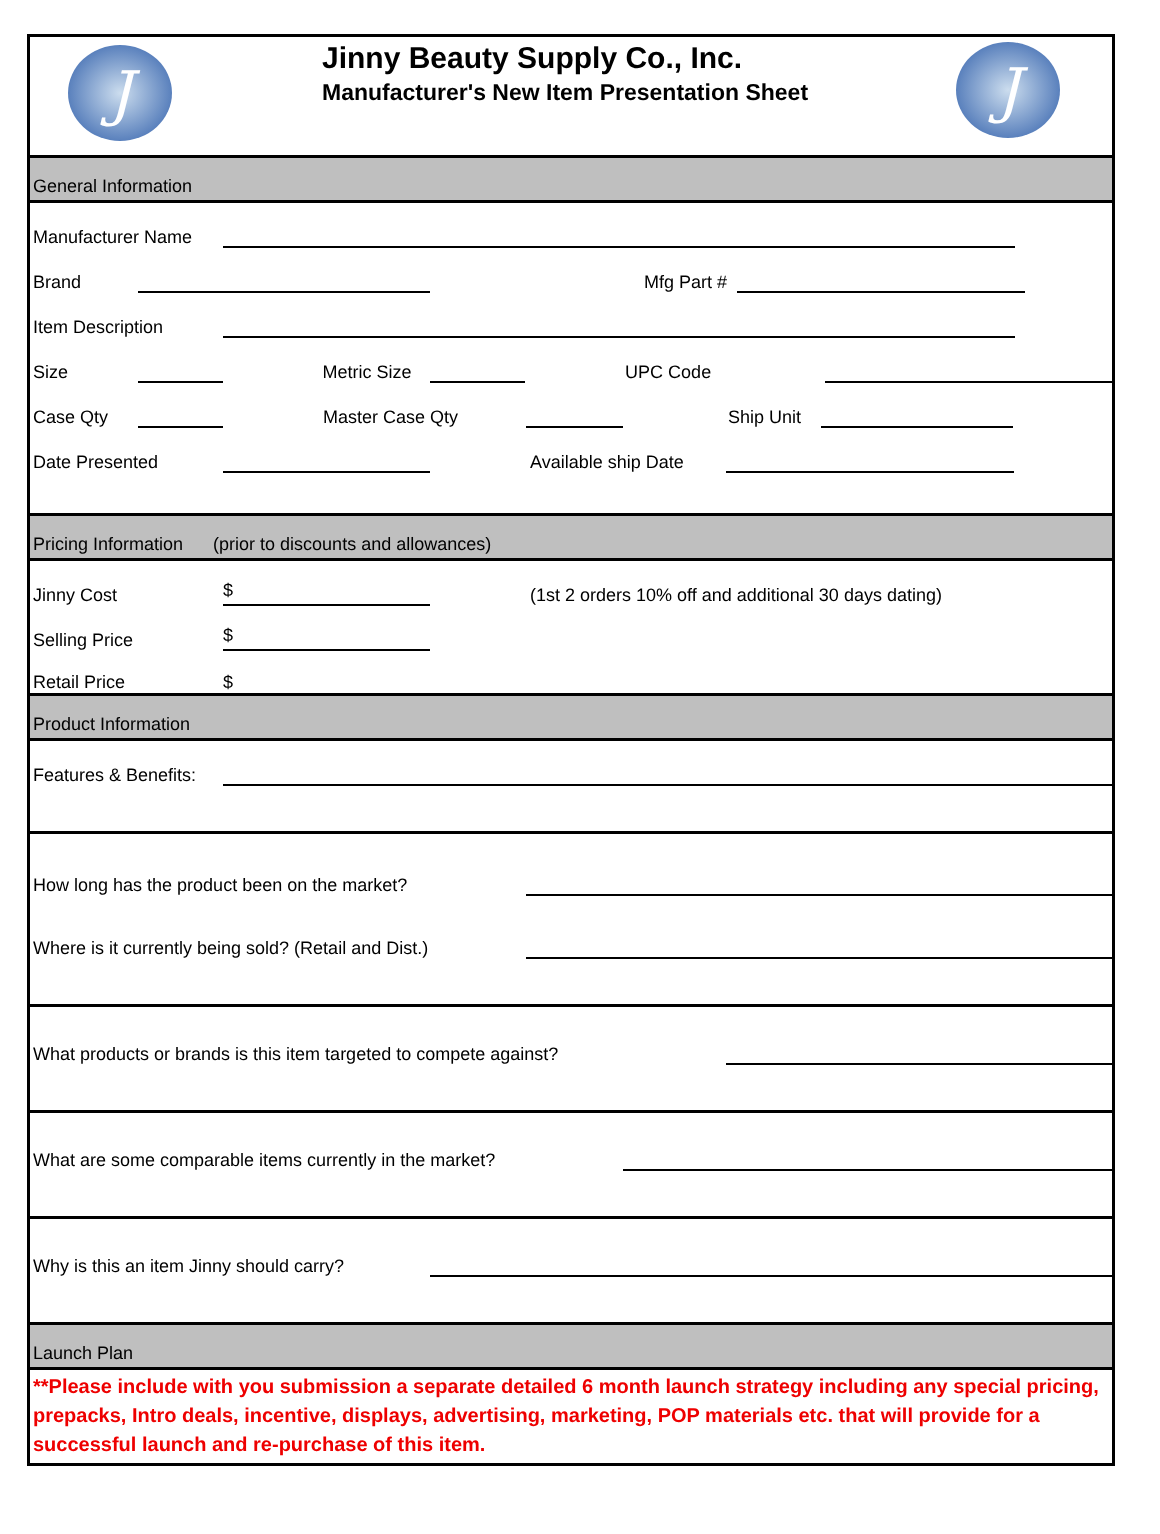J
Jinny Beauty Supply Co., Inc.
Manufacturer's New Item Presentation Sheet
J
General Information
Manufacturer Name
Brand Mfg Part #
Item Description
Size Metric Size UPC Code
Case Qty Master Case Qty Ship Unit
Date Presented Available ship Date
Pricing Information (prior to discounts and allowances)
Jinny Cost $ (1st 2 orders 10% off and additional 30 days dating)
Selling Price $
Retail Price $
Product Information
Features & Benefits:
How long has the product been on the market?
Where is it currently being sold? (Retail and Dist.)
What products or brands is this item targeted to compete against?
What are some comparable items currently in the market?
Why is this an item Jinny should carry?
Launch Plan
**Please include with you submission a separate detailed 6 month launch strategy including any special pricing, prepacks, Intro deals, incentive, displays, advertising, marketing, POP materials etc. that will provide for a successful launch and re-purchase of this item.